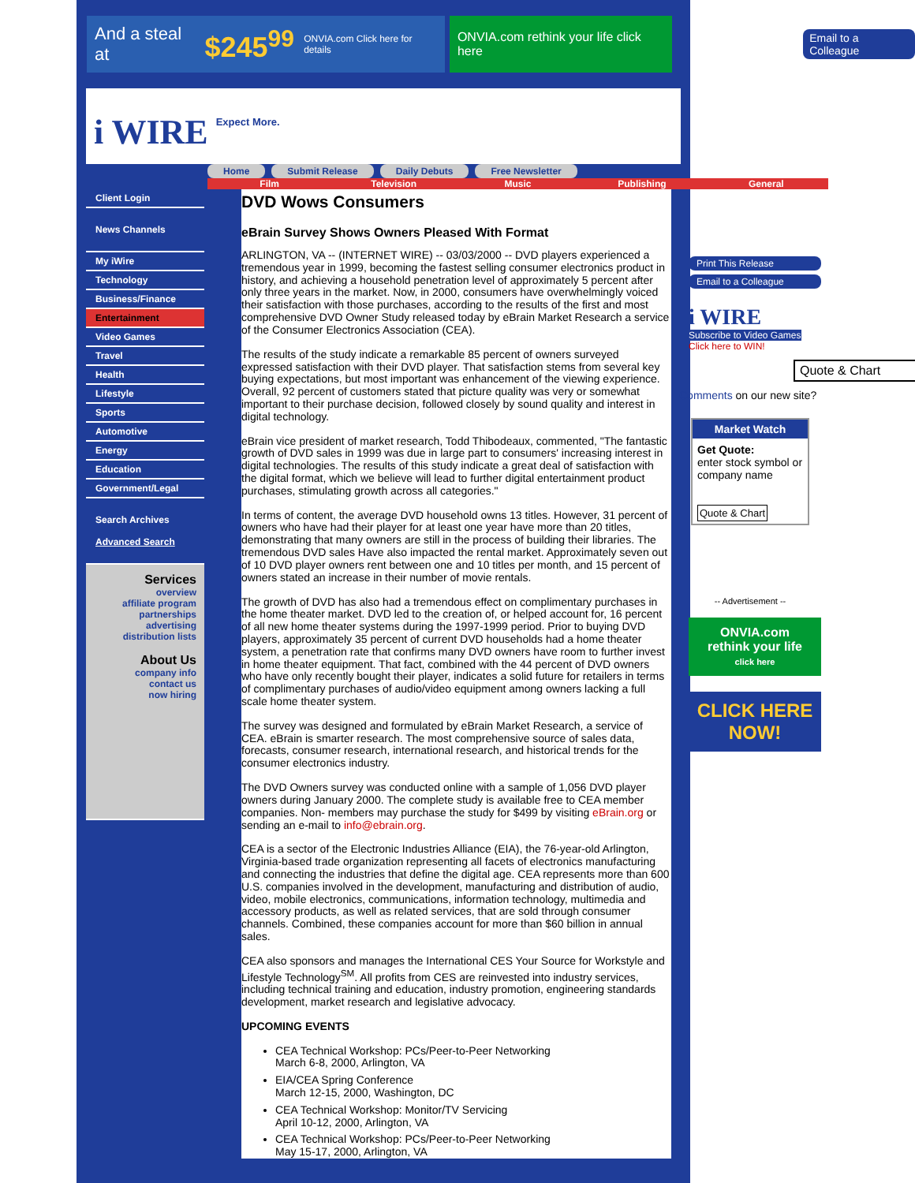And a steal at $245<sup>99</sup> ONVIA.com Click here for details
ONVIA.com rethink your life click here
Email to a Colleague
i WIRE
Expect More.
Home Submit Release Daily Debuts Free Newsletter
Film Television Music Publishing General
Client Login
News Channels
My iWire
Technology
Business/Finance
Entertainment
Video Games
Travel
Health
Lifestyle
Sports
Automotive
Energy
Education
Government/Legal
Search Archives
Advanced Search
Services
overview
affiliate program
partnerships
advertising
distribution lists
About Us
company info
contact us
now hiring
DVD Wows Consumers
eBrain Survey Shows Owners Pleased With Format
ARLINGTON, VA -- (INTERNET WIRE) -- 03/03/2000 -- DVD players experienced a tremendous year in 1999, becoming the fastest selling consumer electronics product in history, and achieving a household penetration level of approximately 5 percent after only three years in the market. Now, in 2000, consumers have overwhelmingly voiced their satisfaction with those purchases, according to the results of the first and most comprehensive DVD Owner Study released today by eBrain Market Research a service of the Consumer Electronics Association (CEA).
The results of the study indicate a remarkable 85 percent of owners surveyed expressed satisfaction with their DVD player. That satisfaction stems from several key buying expectations, but most important was enhancement of the viewing experience. Overall, 92 percent of customers stated that picture quality was very or somewhat important to their purchase decision, followed closely by sound quality and interest in digital technology.
eBrain vice president of market research, Todd Thibodeaux, commented, "The fantastic growth of DVD sales in 1999 was due in large part to consumers' increasing interest in digital technologies. The results of this study indicate a great deal of satisfaction with the digital format, which we believe will lead to further digital entertainment product purchases, stimulating growth across all categories."
In terms of content, the average DVD household owns 13 titles. However, 31 percent of owners who have had their player for at least one year have more than 20 titles, demonstrating that many owners are still in the process of building their libraries. The tremendous DVD sales Have also impacted the rental market. Approximately seven out of 10 DVD player owners rent between one and 10 titles per month, and 15 percent of owners stated an increase in their number of movie rentals.
The growth of DVD has also had a tremendous effect on complimentary purchases in the home theater market. DVD led to the creation of, or helped account for, 16 percent of all new home theater systems during the 1997-1999 period. Prior to buying DVD players, approximately 35 percent of current DVD households had a home theater system, a penetration rate that confirms many DVD owners have room to further invest in home theater equipment. That fact, combined with the 44 percent of DVD owners who have only recently bought their player, indicates a solid future for retailers in terms of complimentary purchases of audio/video equipment among owners lacking a full scale home theater system.
The survey was designed and formulated by eBrain Market Research, a service of CEA. eBrain is smarter research. The most comprehensive source of sales data, forecasts, consumer research, international research, and historical trends for the consumer electronics industry.
The DVD Owners survey was conducted online with a sample of 1,056 DVD player owners during January 2000. The complete study is available free to CEA member companies. Non- members may purchase the study for $499 by visiting eBrain.org or sending an e-mail to info@ebrain.org.
CEA is a sector of the Electronic Industries Alliance (EIA), the 76-year-old Arlington, Virginia-based trade organization representing all facets of electronics manufacturing and connecting the industries that define the digital age. CEA represents more than 600 U.S. companies involved in the development, manufacturing and distribution of audio, video, mobile electronics, communications, information technology, multimedia and accessory products, as well as related services, that are sold through consumer channels. Combined, these companies account for more than $60 billion in annual sales.
CEA also sponsors and manages the International CES Your Source for Workstyle and Lifestyle Technology<sup>SM</sup>. All profits from CES are reinvested into industry services, including technical training and education, industry promotion, engineering standards development, market research and legislative advocacy.
UPCOMING EVENTS
CEA Technical Workshop: PCs/Peer-to-Peer Networking
March 6-8, 2000, Arlington, VA
EIA/CEA Spring Conference
March 12-15, 2000, Washington, DC
CEA Technical Workshop: Monitor/TV Servicing
April 10-12, 2000, Arlington, VA
CEA Technical Workshop: PCs/Peer-to-Peer Networking
May 15-17, 2000, Arlington, VA
Print This Release
Email to a Colleague
i WIRE
Subscribe to Video Games
Click here to WIN!
Quote & Chart
Comments on our new site?
Market Watch
Get Quote:
enter stock symbol or company name
Quote & Chart
-- Advertisement --
ONVIA.com
rethink your life
click here
CLICK HERE NOW!